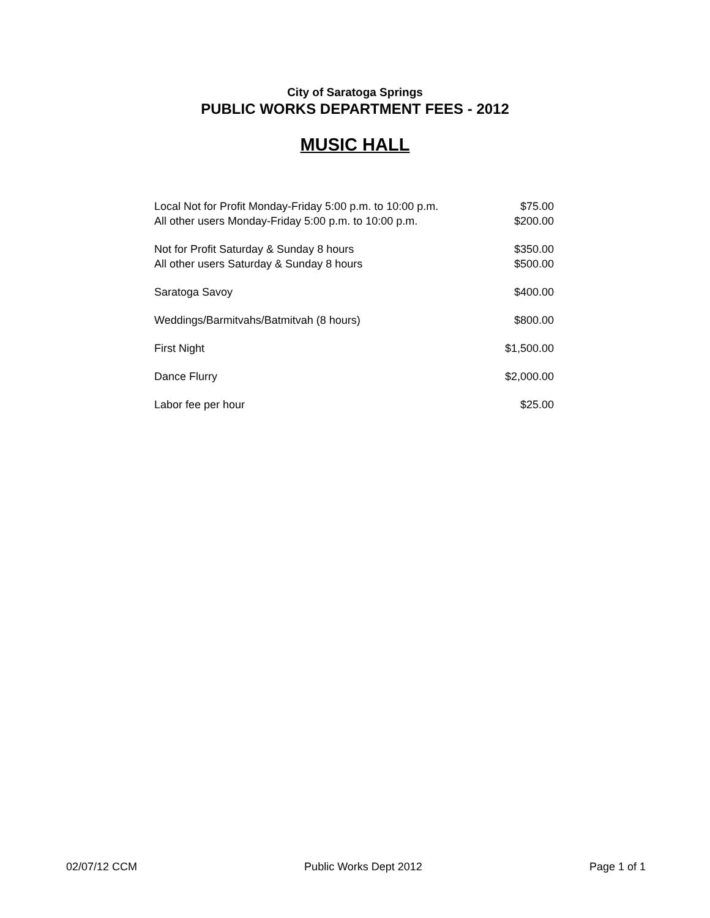City of Saratoga Springs
PUBLIC WORKS DEPARTMENT FEES - 2012
MUSIC HALL
| Local Not for Profit Monday-Friday 5:00 p.m. to 10:00 p.m. | $75.00 |
| All other users Monday-Friday 5:00 p.m. to 10:00 p.m. | $200.00 |
| Not for Profit Saturday & Sunday 8 hours | $350.00 |
| All other users Saturday & Sunday 8 hours | $500.00 |
| Saratoga Savoy | $400.00 |
| Weddings/Barmitvahs/Batmitvah (8 hours) | $800.00 |
| First Night | $1,500.00 |
| Dance Flurry | $2,000.00 |
| Labor fee per hour | $25.00 |
02/07/12 CCM Public Works Dept 2012 Page 1 of 1